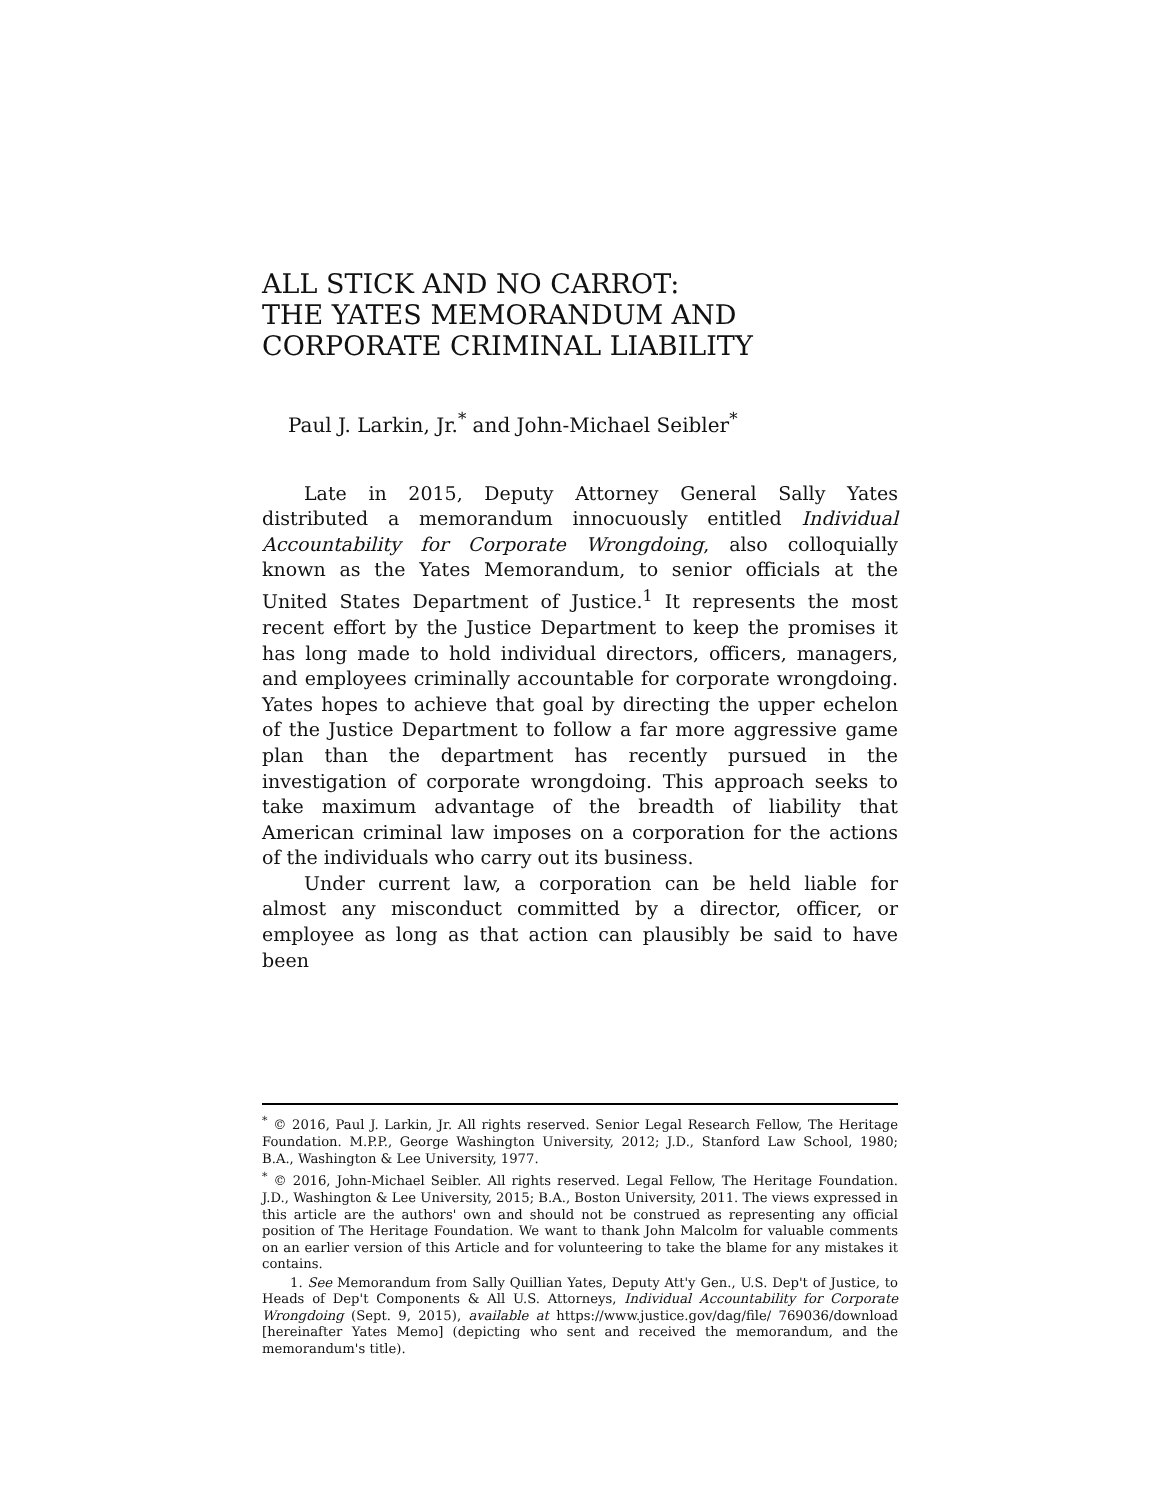ALL STICK AND NO CARROT:
THE YATES MEMORANDUM AND CORPORATE CRIMINAL LIABILITY
Paul J. Larkin, Jr.<sup>*</sup> and John-Michael Seibler<sup>*</sup>
Late in 2015, Deputy Attorney General Sally Yates distributed a memorandum innocuously entitled Individual Accountability for Corporate Wrongdoing, also colloquially known as the Yates Memorandum, to senior officials at the United States Department of Justice.<sup>1</sup> It represents the most recent effort by the Justice Department to keep the promises it has long made to hold individual directors, officers, managers, and employees criminally accountable for corporate wrongdoing. Yates hopes to achieve that goal by directing the upper echelon of the Justice Department to follow a far more aggressive game plan than the department has recently pursued in the investigation of corporate wrongdoing. This approach seeks to take maximum advantage of the breadth of liability that American criminal law imposes on a corporation for the actions of the individuals who carry out its business.
Under current law, a corporation can be held liable for almost any misconduct committed by a director, officer, or employee as long as that action can plausibly be said to have been
<sup>*</sup> © 2016, Paul J. Larkin, Jr. All rights reserved. Senior Legal Research Fellow, The Heritage Foundation. M.P.P., George Washington University, 2012; J.D., Stanford Law School, 1980; B.A., Washington & Lee University, 1977.
<sup>*</sup> © 2016, John-Michael Seibler. All rights reserved. Legal Fellow, The Heritage Foundation. J.D., Washington & Lee University, 2015; B.A., Boston University, 2011. The views expressed in this article are the authors' own and should not be construed as representing any official position of The Heritage Foundation. We want to thank John Malcolm for valuable comments on an earlier version of this Article and for volunteering to take the blame for any mistakes it contains.
1. See Memorandum from Sally Quillian Yates, Deputy Att'y Gen., U.S. Dep't of Justice, to Heads of Dep't Components & All U.S. Attorneys, Individual Accountability for Corporate Wrongdoing (Sept. 9, 2015), available at https://www.justice.gov/dag/file/ 769036/download [hereinafter Yates Memo] (depicting who sent and received the memorandum, and the memorandum's title).